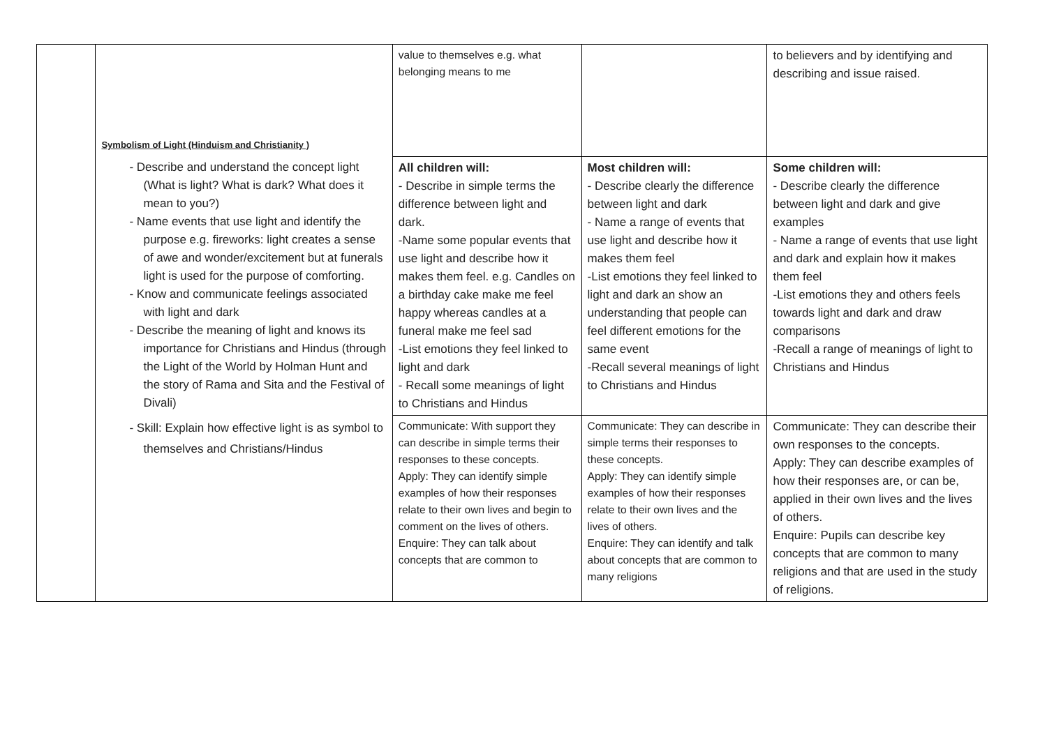| | Symbolism of Light (Hinduism and Christianity ) | value to themselves e.g. what belonging means to me | | to believers and by identifying and describing and issue raised. |
| | - Describe and understand the concept light (What is light? What is dark? What does it mean to you?) - Name events that use light and identify the purpose e.g. fireworks: light creates a sense of awe and wonder/excitement but at funerals light is used for the purpose of comforting. - Know and communicate feelings associated with light and dark - Describe the meaning of light and knows its importance for Christians and Hindus (through the Light of the World by Holman Hunt and the story of Rama and Sita and the Festival of Divali) - Skill: Explain how effective light is as symbol to themselves and Christians/Hindus | All children will: - Describe in simple terms the difference between light and dark. -Name some popular events that use light and describe how it makes them feel. e.g. Candles on a birthday cake make me feel happy whereas candles at a funeral make me feel sad -List emotions they feel linked to light and dark - Recall some meanings of light to Christians and Hindus | Most children will: - Describe clearly the difference between light and dark - Name a range of events that use light and describe how it makes them feel -List emotions they feel linked to light and dark an show an understanding that people can feel different emotions for the same event -Recall several meanings of light to Christians and Hindus | Some children will: - Describe clearly the difference between light and dark and give examples - Name a range of events that use light and dark and explain how it makes them feel -List emotions they and others feels towards light and dark and draw comparisons -Recall a range of meanings of light to Christians and Hindus |
| | | Communicate: With support they can describe in simple terms their responses to these concepts. Apply: They can identify simple examples of how their responses relate to their own lives and begin to comment on the lives of others. Enquire: They can talk about concepts that are common to | Communicate: They can describe in simple terms their responses to these concepts. Apply: They can identify simple examples of how their responses relate to their own lives and the lives of others. Enquire: They can identify and talk about concepts that are common to many religions | Communicate: They can describe their own responses to the concepts. Apply: They can describe examples of how their responses are, or can be, applied in their own lives and the lives of others. Enquire: Pupils can describe key concepts that are common to many religions and that are used in the study of religions. |